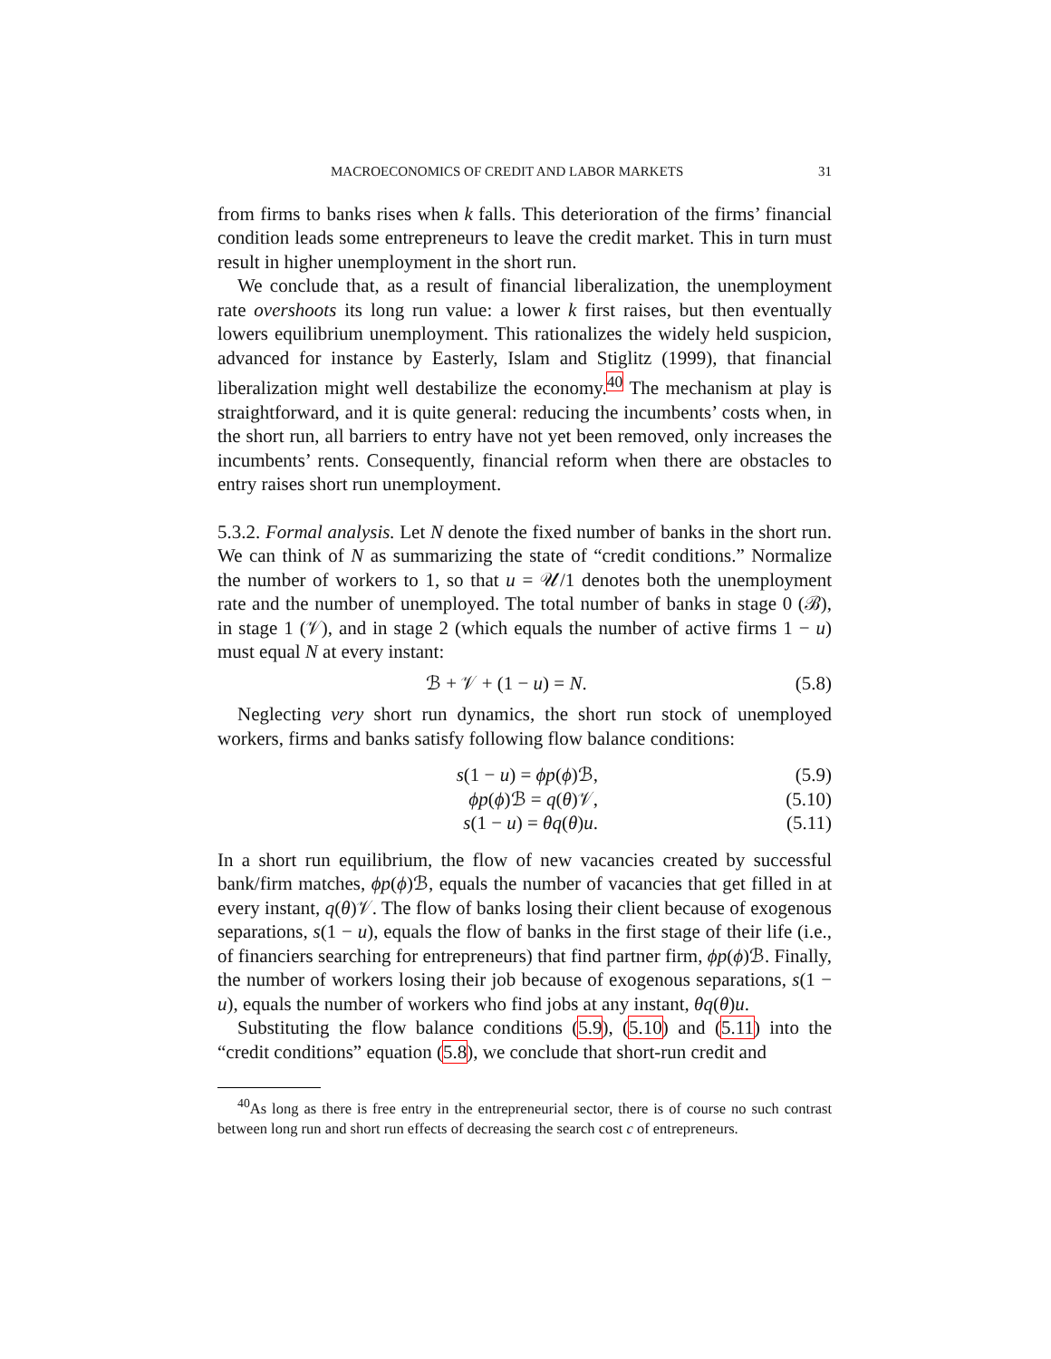MACROECONOMICS OF CREDIT AND LABOR MARKETS 31
from firms to banks rises when k falls. This deterioration of the firms’ financial condition leads some entrepreneurs to leave the credit market. This in turn must result in higher unemployment in the short run.
We conclude that, as a result of financial liberalization, the unemployment rate overshoots its long run value: a lower k first raises, but then eventually lowers equilibrium unemployment. This rationalizes the widely held suspicion, advanced for instance by Easterly, Islam and Stiglitz (1999), that financial liberalization might well destabilize the economy.<sup>40</sup> The mechanism at play is straightforward, and it is quite general: reducing the incumbents’ costs when, in the short run, all barriers to entry have not yet been removed, only increases the incumbents’ rents. Consequently, financial reform when there are obstacles to entry raises short run unemployment.
5.3.2. Formal analysis. Let N denote the fixed number of banks in the short run. We can think of N as summarizing the state of “credit conditions.” Normalize the number of workers to 1, so that u = 𝒰/1 denotes both the unemployment rate and the number of unemployed. The total number of banks in stage 0 (ℬ), in stage 1 (𝒱), and in stage 2 (which equals the number of active firms 1 − u) must equal N at every instant:
ℬ + 𝒱 + (1 − u) = N. (5.8)
Neglecting very short run dynamics, the short run stock of unemployed workers, firms and banks satisfy following flow balance conditions:
s(1 − u) = ϕp(ϕ)ℬ, (5.9)
ϕp(ϕ)ℬ = q(θ)𝒱, (5.10)
s(1 − u) = θq(θ)u. (5.11)
In a short run equilibrium, the flow of new vacancies created by successful bank/firm matches, ϕp(ϕ)ℬ, equals the number of vacancies that get filled in at every instant, q(θ)𝒱. The flow of banks losing their client because of exogenous separations, s(1 − u), equals the flow of banks in the first stage of their life (i.e., of financiers searching for entrepreneurs) that find partner firm, ϕp(ϕ)ℬ. Finally, the number of workers losing their job because of exogenous separations, s(1 − u), equals the number of workers who find jobs at any instant, θq(θ)u.
Substituting the flow balance conditions (5.9), (5.10) and (5.11) into the “credit conditions” equation (5.8), we conclude that short-run credit and
<sup>40</sup>As long as there is free entry in the entrepreneurial sector, there is of course no such contrast between long run and short run effects of decreasing the search cost c of entrepreneurs.